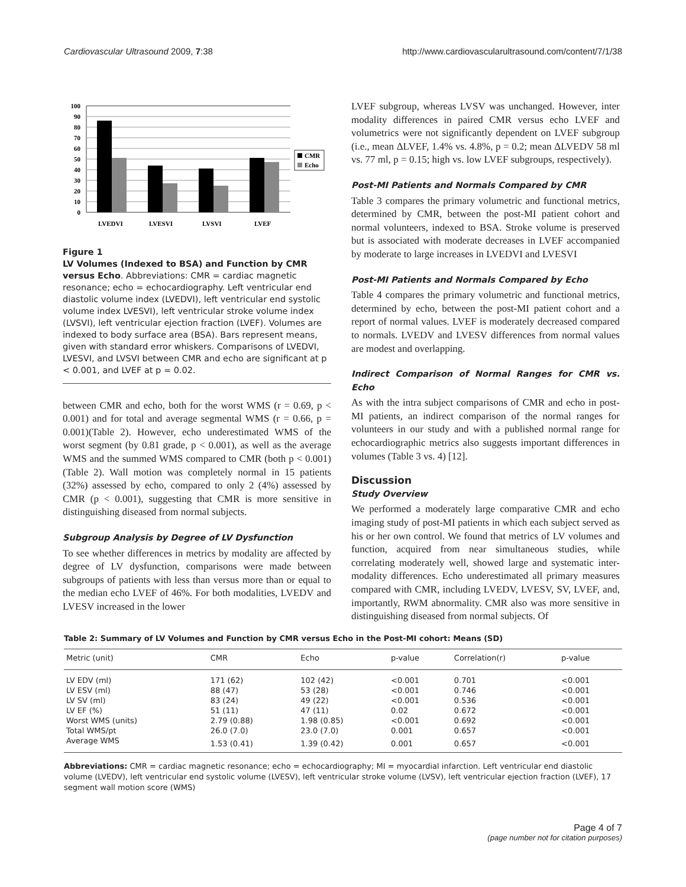Cardiovascular Ultrasound 2009, 7:38 http://www.cardiovascularultrasound.com/content/7/1/38
100
90
80
70
60
50
40
30
20
10
0
LVEDVI
LVESVI
LVSVI
LVEF
CMR
Echo
Figure 1
LV Volumes (Indexed to BSA) and Function by CMR versus Echo. Abbreviations: CMR = cardiac magnetic resonance; echo = echocardiography. Left ventricular end diastolic volume index (LVEDVI), left ventricular end systolic volume index LVESVI), left ventricular stroke volume index (LVSVI), left ventricular ejection fraction (LVEF). Volumes are indexed to body surface area (BSA). Bars represent means, given with standard error whiskers. Comparisons of LVEDVI, LVESVI, and LVSVI between CMR and echo are significant at p < 0.001, and LVEF at p = 0.02.
between CMR and echo, both for the worst WMS (r = 0.69, p < 0.001) and for total and average segmental WMS (r = 0.66, p = 0.001)(Table 2). However, echo underestimated WMS of the worst segment (by 0.81 grade, p < 0.001), as well as the average WMS and the summed WMS compared to CMR (both p < 0.001)(Table 2). Wall motion was completely normal in 15 patients (32%) assessed by echo, compared to only 2 (4%) assessed by CMR (p < 0.001), suggesting that CMR is more sensitive in distinguishing diseased from normal subjects.
Subgroup Analysis by Degree of LV Dysfunction
To see whether differences in metrics by modality are affected by degree of LV dysfunction, comparisons were made between subgroups of patients with less than versus more than or equal to the median echo LVEF of 46%. For both modalities, LVEDV and LVESV increased in the lower
LVEF subgroup, whereas LVSV was unchanged. However, inter modality differences in paired CMR versus echo LVEF and volumetrics were not significantly dependent on LVEF subgroup (i.e., mean ΔLVEF, 1.4% vs. 4.8%, p = 0.2; mean ΔLVEDV 58 ml vs. 77 ml, p = 0.15; high vs. low LVEF subgroups, respectively).
Post-MI Patients and Normals Compared by CMR
Table 3 compares the primary volumetric and functional metrics, determined by CMR, between the post-MI patient cohort and normal volunteers, indexed to BSA. Stroke volume is preserved but is associated with moderate decreases in LVEF accompanied by moderate to large increases in LVEDVI and LVESVI
Post-MI Patients and Normals Compared by Echo
Table 4 compares the primary volumetric and functional metrics, determined by echo, between the post-MI patient cohort and a report of normal values. LVEF is moderately decreased compared to normals. LVEDV and LVESV differences from normal values are modest and overlapping.
Indirect Comparison of Normal Ranges for CMR vs. Echo
As with the intra subject comparisons of CMR and echo in post-MI patients, an indirect comparison of the normal ranges for volunteers in our study and with a published normal range for echocardiographic metrics also suggests important differences in volumes (Table 3 vs. 4) [12].
Discussion
Study Overview
We performed a moderately large comparative CMR and echo imaging study of post-MI patients in which each subject served as his or her own control. We found that metrics of LV volumes and function, acquired from near simultaneous studies, while correlating moderately well, showed large and systematic inter-modality differences. Echo underestimated all primary measures compared with CMR, including LVEDV, LVESV, SV, LVEF, and, importantly, RWM abnormality. CMR also was more sensitive in distinguishing diseased from normal subjects. Of
Table 2: Summary of LV Volumes and Function by CMR versus Echo in the Post-MI cohort: Means (SD)
| Metric (unit) | CMR | Echo | p-value | Correlation(r) | p-value |
| --- | --- | --- | --- | --- | --- |
| LV EDV (ml) | 171 (62) | 102 (42) | <0.001 | 0.701 | <0.001 |
| LV ESV (ml) | 88 (47) | 53 (28) | <0.001 | 0.746 | <0.001 |
| LV SV (ml) | 83 (24) | 49 (22) | <0.001 | 0.536 | <0.001 |
| LV EF (%) | 51 (11) | 47 (11) | 0.02 | 0.672 | <0.001 |
| Worst WMS (units) | 2.79 (0.88) | 1.98 (0.85) | <0.001 | 0.692 | <0.001 |
| Total WMS/pt | 26.0 (7.0) | 23.0 (7.0) | 0.001 | 0.657 | <0.001 |
| Average WMS | 1.53 (0.41) | 1.39 (0.42) | 0.001 | 0.657 | <0.001 |
Abbreviations: CMR = cardiac magnetic resonance; echo = echocardiography; MI = myocardial infarction. Left ventricular end diastolic volume (LVEDV), left ventricular end systolic volume (LVESV), left ventricular stroke volume (LVSV), left ventricular ejection fraction (LVEF), 17 segment wall motion score (WMS)
Page 4 of 7
(page number not for citation purposes)